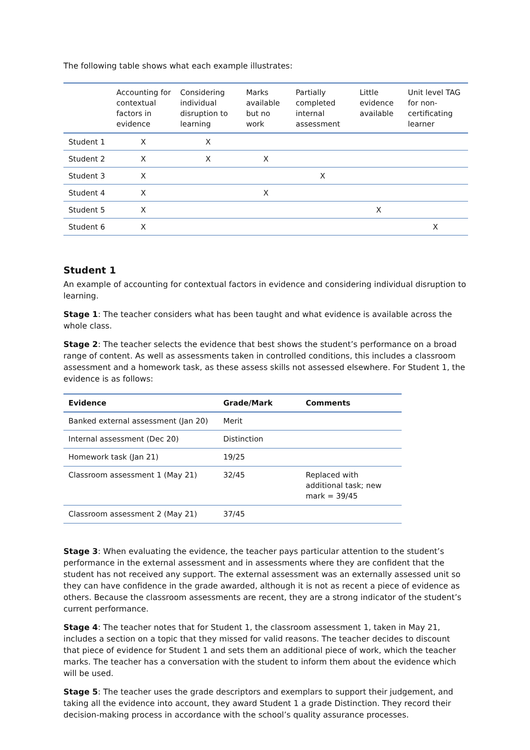The following table shows what each example illustrates:
| | Accounting for contextual factors in evidence | Considering individual disruption to learning | Marks available but no work | Partially completed internal assessment | Little evidence available | Unit level TAG for non-certificating learner |
| --- | --- | --- | --- | --- | --- | --- |
| Student 1 | X | X | | | | |
| Student 2 | X | X | X | | | |
| Student 3 | X | | | X | | |
| Student 4 | X | | X | | | |
| Student 5 | X | | | | X | |
| Student 6 | X | | | | | X |
Student 1
An example of accounting for contextual factors in evidence and considering individual disruption to learning.
Stage 1: The teacher considers what has been taught and what evidence is available across the whole class.
Stage 2: The teacher selects the evidence that best shows the student’s performance on a broad range of content. As well as assessments taken in controlled conditions, this includes a classroom assessment and a homework task, as these assess skills not assessed elsewhere. For Student 1, the evidence is as follows:
| Evidence | Grade/Mark | Comments |
| --- | --- | --- |
| Banked external assessment (Jan 20) | Merit | |
| Internal assessment (Dec 20) | Distinction | |
| Homework task (Jan 21) | 19/25 | |
| Classroom assessment 1 (May 21) | 32/45 | Replaced with additional task; new mark = 39/45 |
| Classroom assessment 2 (May 21) | 37/45 | |
Stage 3: When evaluating the evidence, the teacher pays particular attention to the student’s performance in the external assessment and in assessments where they are confident that the student has not received any support. The external assessment was an externally assessed unit so they can have confidence in the grade awarded, although it is not as recent a piece of evidence as others. Because the classroom assessments are recent, they are a strong indicator of the student’s current performance.
Stage 4: The teacher notes that for Student 1, the classroom assessment 1, taken in May 21, includes a section on a topic that they missed for valid reasons. The teacher decides to discount that piece of evidence for Student 1 and sets them an additional piece of work, which the teacher marks. The teacher has a conversation with the student to inform them about the evidence which will be used.
Stage 5: The teacher uses the grade descriptors and exemplars to support their judgement, and taking all the evidence into account, they award Student 1 a grade Distinction. They record their decision-making process in accordance with the school’s quality assurance processes.